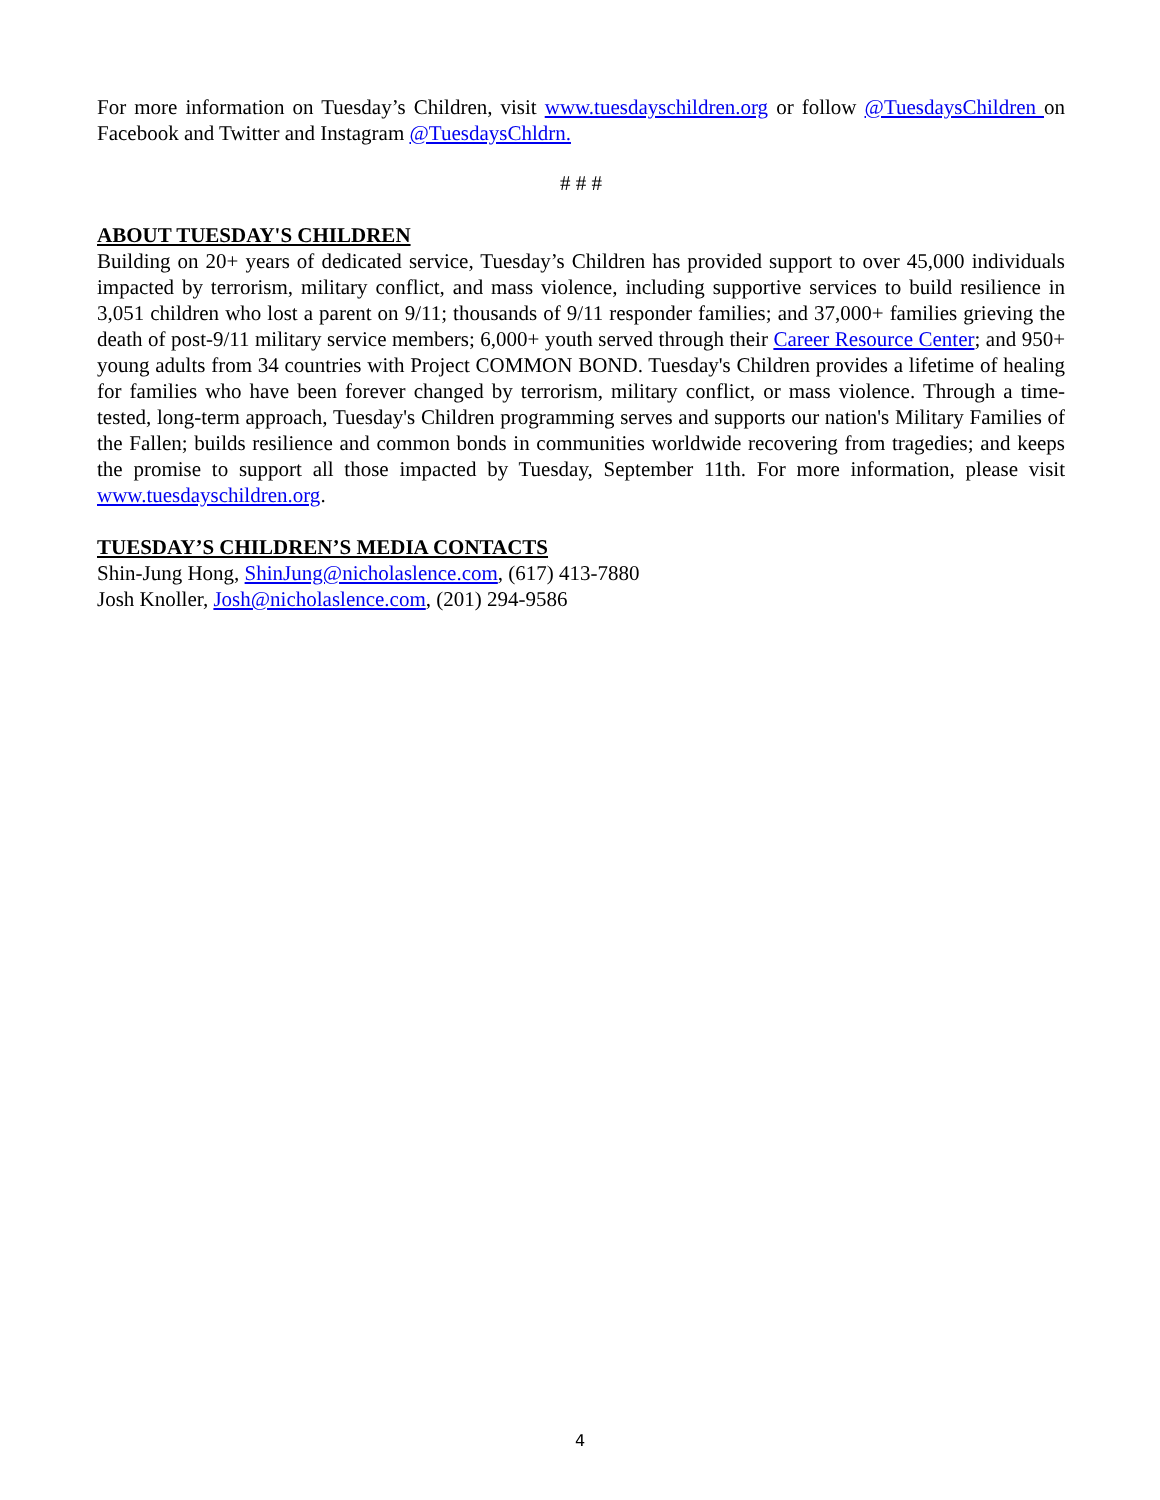For more information on Tuesday’s Children, visit www.tuesdayschildren.org or follow @TuesdaysChildren on Facebook and Twitter and Instagram @TuesdaysChldrn.
# # #
ABOUT TUESDAY'S CHILDREN
Building on 20+ years of dedicated service, Tuesday’s Children has provided support to over 45,000 individuals impacted by terrorism, military conflict, and mass violence, including supportive services to build resilience in 3,051 children who lost a parent on 9/11; thousands of 9/11 responder families; and 37,000+ families grieving the death of post-9/11 military service members; 6,000+ youth served through their Career Resource Center; and 950+ young adults from 34 countries with Project COMMON BOND. Tuesday's Children provides a lifetime of healing for families who have been forever changed by terrorism, military conflict, or mass violence. Through a time-tested, long-term approach, Tuesday's Children programming serves and supports our nation's Military Families of the Fallen; builds resilience and common bonds in communities worldwide recovering from tragedies; and keeps the promise to support all those impacted by Tuesday, September 11th. For more information, please visit www.tuesdayschildren.org.
TUESDAY’S CHILDREN’S MEDIA CONTACTS
Shin-Jung Hong, ShinJung@nicholaslence.com, (617) 413-7880
Josh Knoller, Josh@nicholaslence.com, (201) 294-9586
4